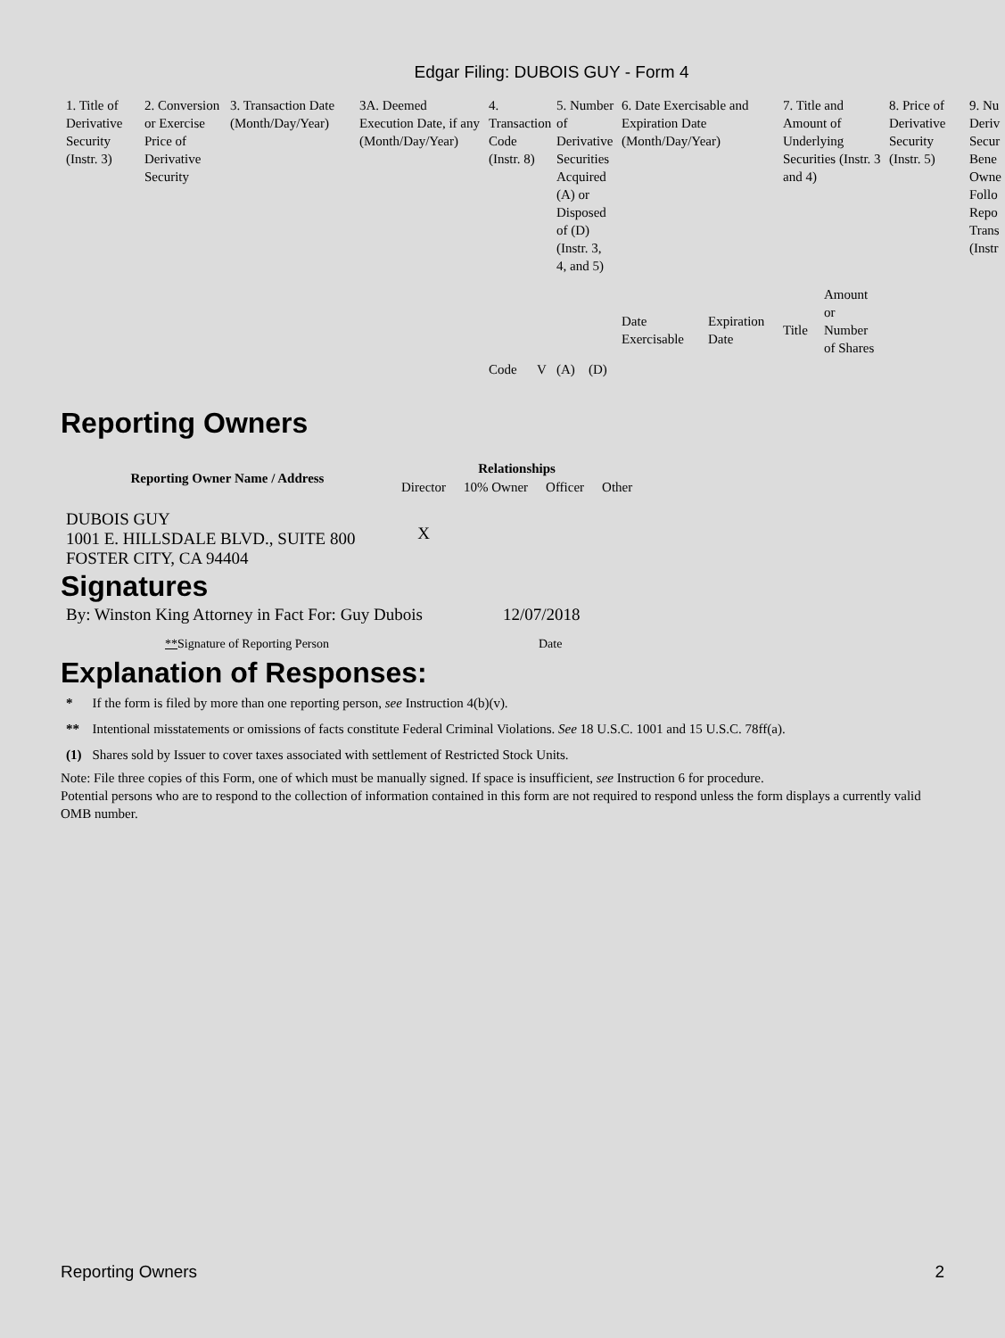Edgar Filing: DUBOIS GUY - Form 4
| 1. Title of Derivative Security (Instr. 3) | 2. Conversion or Exercise Price of Derivative Security | 3. Transaction Date (Month/Day/Year) | 3A. Deemed Execution Date, if any (Month/Day/Year) | 4. Transaction Code (Instr. 8) | | 5. Number of Derivative Securities Acquired (A) or Disposed of (D) (Instr. 3, 4, and 5) | | 6. Date Exercisable and Expiration Date (Month/Day/Year) | | 7. Title and Amount of Underlying Securities (Instr. 3 and 4) | | 8. Price of Derivative Security (Instr. 5) | 9. Nu Deriv Secur Bene Owne Follo Repo Trans (Instr |
| | | | | | | | | Date Exercisable | Expiration Date | Title | Amount or Number of Shares | | |
| | | | | Code | V | (A) | (D) | | | | | | |
Reporting Owners
| Reporting Owner Name / Address | Relationships | | | |
| --- | --- | --- | --- | --- |
| | Director | 10% Owner | Officer | Other |
| DUBOIS GUY 1001 E. HILLSDALE BLVD., SUITE 800 FOSTER CITY, CA 94404 | X | | | |
Signatures
| By: Winston King Attorney in Fact For: Guy Dubois | 12/07/2018 |
| ** Signature of Reporting Person | Date |
Explanation of Responses:
| * | If the form is filed by more than one reporting person, see Instruction 4(b)(v). |
| ** | Intentional misstatements or omissions of facts constitute Federal Criminal Violations. See 18 U.S.C. 1001 and 15 U.S.C. 78ff(a). |
| (1) | Shares sold by Issuer to cover taxes associated with settlement of Restricted Stock Units. |
Note: File three copies of this Form, one of which must be manually signed. If space is insufficient, see Instruction 6 for procedure.
Potential persons who are to respond to the collection of information contained in this form are not required to respond unless the form displays a currently valid OMB number.
Reporting Owners 2